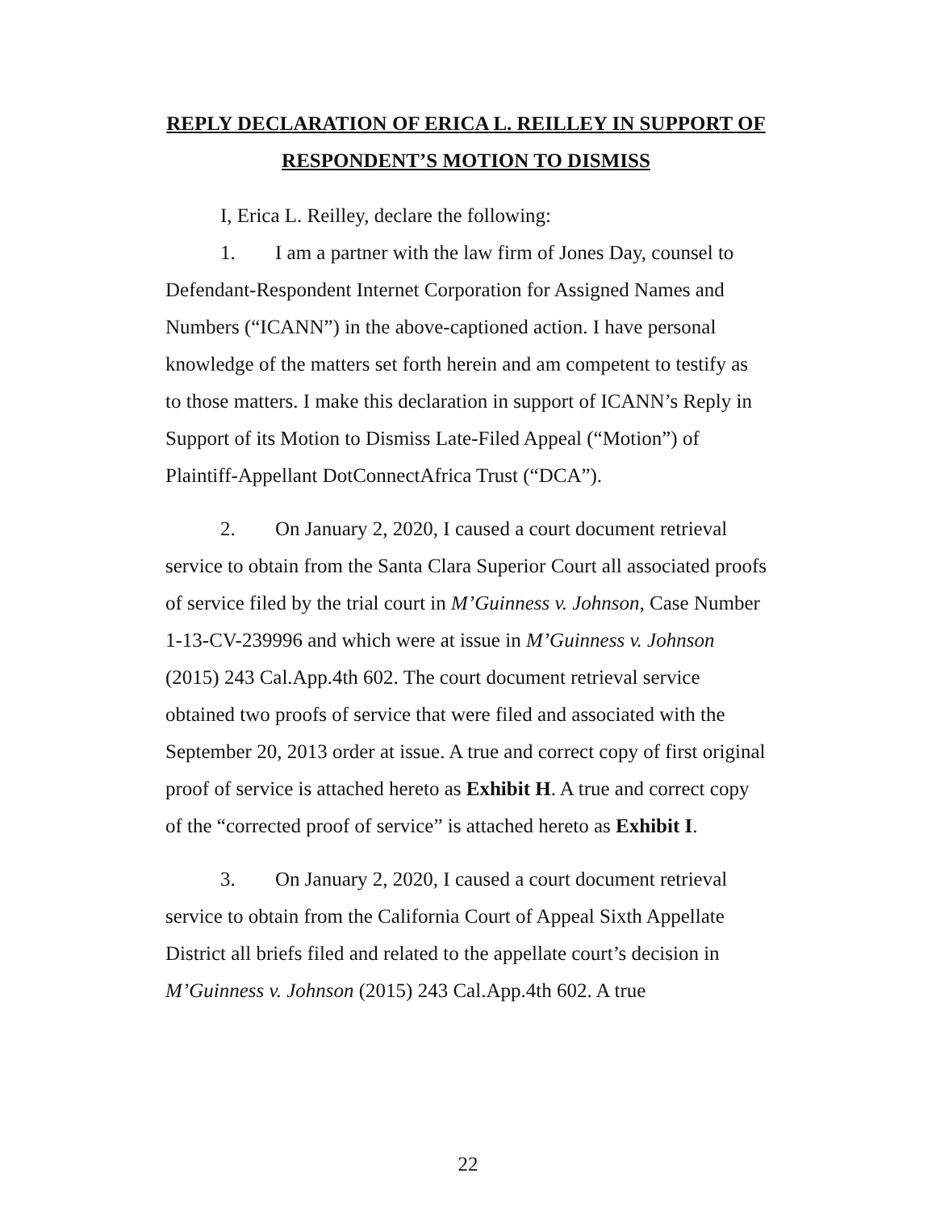REPLY DECLARATION OF ERICA L. REILLEY IN SUPPORT OF RESPONDENT’S MOTION TO DISMISS
I, Erica L. Reilley, declare the following:
1. I am a partner with the law firm of Jones Day, counsel to Defendant-Respondent Internet Corporation for Assigned Names and Numbers (“ICANN”) in the above-captioned action. I have personal knowledge of the matters set forth herein and am competent to testify as to those matters. I make this declaration in support of ICANN’s Reply in Support of its Motion to Dismiss Late-Filed Appeal (“Motion”) of Plaintiff-Appellant DotConnectAfrica Trust (“DCA”).
2. On January 2, 2020, I caused a court document retrieval service to obtain from the Santa Clara Superior Court all associated proofs of service filed by the trial court in M’Guinness v. Johnson, Case Number 1-13-CV-239996 and which were at issue in M’Guinness v. Johnson (2015) 243 Cal.App.4th 602. The court document retrieval service obtained two proofs of service that were filed and associated with the September 20, 2013 order at issue. A true and correct copy of first original proof of service is attached hereto as Exhibit H. A true and correct copy of the “corrected proof of service” is attached hereto as Exhibit I.
3. On January 2, 2020, I caused a court document retrieval service to obtain from the California Court of Appeal Sixth Appellate District all briefs filed and related to the appellate court’s decision in M’Guinness v. Johnson (2015) 243 Cal.App.4th 602. A true
22